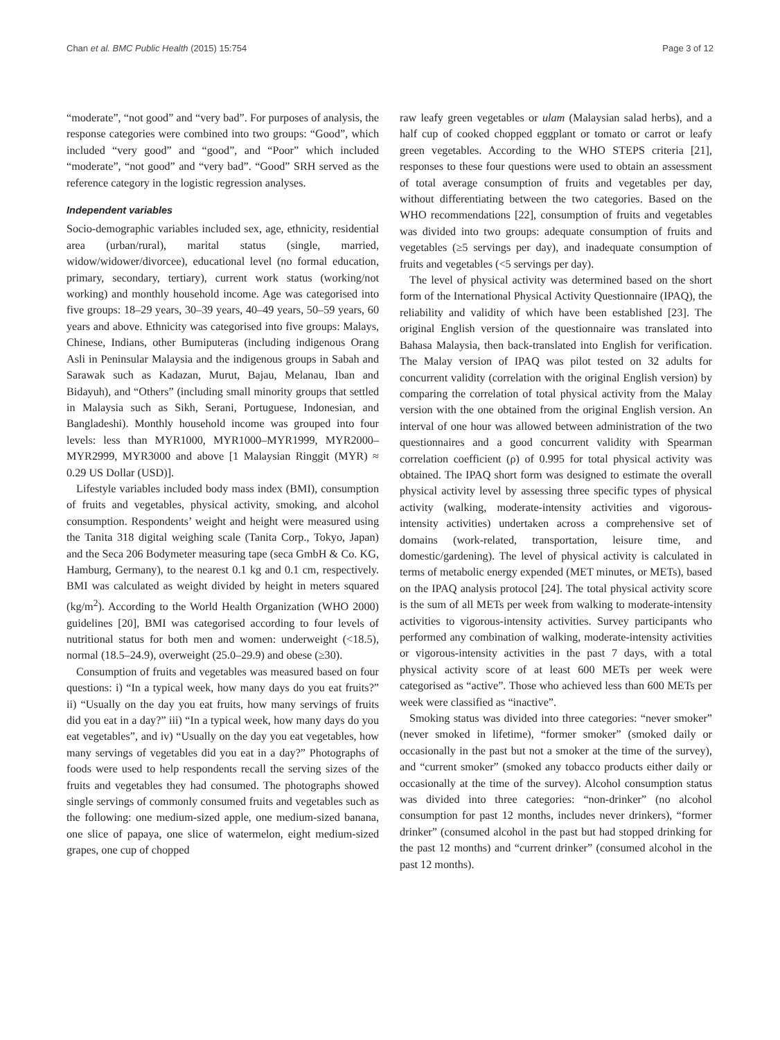Chan et al. BMC Public Health (2015) 15:754 Page 3 of 12
“moderate”, “not good” and “very bad”. For purposes of analysis, the response categories were combined into two groups: “Good”, which included “very good” and “good”, and “Poor” which included “moderate”, “not good” and “very bad”. “Good” SRH served as the reference category in the logistic regression analyses.
Independent variables
Socio-demographic variables included sex, age, ethnicity, residential area (urban/rural), marital status (single, married, widow/widower/divorcee), educational level (no formal education, primary, secondary, tertiary), current work status (working/not working) and monthly household income. Age was categorised into five groups: 18–29 years, 30–39 years, 40–49 years, 50–59 years, 60 years and above. Ethnicity was categorised into five groups: Malays, Chinese, Indians, other Bumiputeras (including indigenous Orang Asli in Peninsular Malaysia and the indigenous groups in Sabah and Sarawak such as Kadazan, Murut, Bajau, Melanau, Iban and Bidayuh), and “Others” (including small minority groups that settled in Malaysia such as Sikh, Serani, Portuguese, Indonesian, and Bangladeshi). Monthly household income was grouped into four levels: less than MYR1000, MYR1000–MYR1999, MYR2000–MYR2999, MYR3000 and above [1 Malaysian Ringgit (MYR) ≈ 0.29 US Dollar (USD)].
Lifestyle variables included body mass index (BMI), consumption of fruits and vegetables, physical activity, smoking, and alcohol consumption. Respondents’ weight and height were measured using the Tanita 318 digital weighing scale (Tanita Corp., Tokyo, Japan) and the Seca 206 Bodymeter measuring tape (seca GmbH & Co. KG, Hamburg, Germany), to the nearest 0.1 kg and 0.1 cm, respectively. BMI was calculated as weight divided by height in meters squared (kg/m<sup>2</sup>). According to the World Health Organization (WHO 2000) guidelines [20], BMI was categorised according to four levels of nutritional status for both men and women: underweight (<18.5), normal (18.5–24.9), overweight (25.0–29.9) and obese (≥30).
Consumption of fruits and vegetables was measured based on four questions: i) “In a typical week, how many days do you eat fruits?” ii) “Usually on the day you eat fruits, how many servings of fruits did you eat in a day?” iii) “In a typical week, how many days do you eat vegetables”, and iv) “Usually on the day you eat vegetables, how many servings of vegetables did you eat in a day?” Photographs of foods were used to help respondents recall the serving sizes of the fruits and vegetables they had consumed. The photographs showed single servings of commonly consumed fruits and vegetables such as the following: one medium-sized apple, one medium-sized banana, one slice of papaya, one slice of watermelon, eight medium-sized grapes, one cup of chopped
raw leafy green vegetables or ulam (Malaysian salad herbs), and a half cup of cooked chopped eggplant or tomato or carrot or leafy green vegetables. According to the WHO STEPS criteria [21], responses to these four questions were used to obtain an assessment of total average consumption of fruits and vegetables per day, without differentiating between the two categories. Based on the WHO recommendations [22], consumption of fruits and vegetables was divided into two groups: adequate consumption of fruits and vegetables (≥5 servings per day), and inadequate consumption of fruits and vegetables (<5 servings per day).
The level of physical activity was determined based on the short form of the International Physical Activity Questionnaire (IPAQ), the reliability and validity of which have been established [23]. The original English version of the questionnaire was translated into Bahasa Malaysia, then back-translated into English for verification. The Malay version of IPAQ was pilot tested on 32 adults for concurrent validity (correlation with the original English version) by comparing the correlation of total physical activity from the Malay version with the one obtained from the original English version. An interval of one hour was allowed between administration of the two questionnaires and a good concurrent validity with Spearman correlation coefficient (ρ) of 0.995 for total physical activity was obtained. The IPAQ short form was designed to estimate the overall physical activity level by assessing three specific types of physical activity (walking, moderate-intensity activities and vigorous-intensity activities) undertaken across a comprehensive set of domains (work-related, transportation, leisure time, and domestic/gardening). The level of physical activity is calculated in terms of metabolic energy expended (MET minutes, or METs), based on the IPAQ analysis protocol [24]. The total physical activity score is the sum of all METs per week from walking to moderate-intensity activities to vigorous-intensity activities. Survey participants who performed any combination of walking, moderate-intensity activities or vigorous-intensity activities in the past 7 days, with a total physical activity score of at least 600 METs per week were categorised as “active”. Those who achieved less than 600 METs per week were classified as “inactive”.
Smoking status was divided into three categories: “never smoker” (never smoked in lifetime), “former smoker” (smoked daily or occasionally in the past but not a smoker at the time of the survey), and “current smoker” (smoked any tobacco products either daily or occasionally at the time of the survey). Alcohol consumption status was divided into three categories: “non-drinker” (no alcohol consumption for past 12 months, includes never drinkers), “former drinker” (consumed alcohol in the past but had stopped drinking for the past 12 months) and “current drinker” (consumed alcohol in the past 12 months).